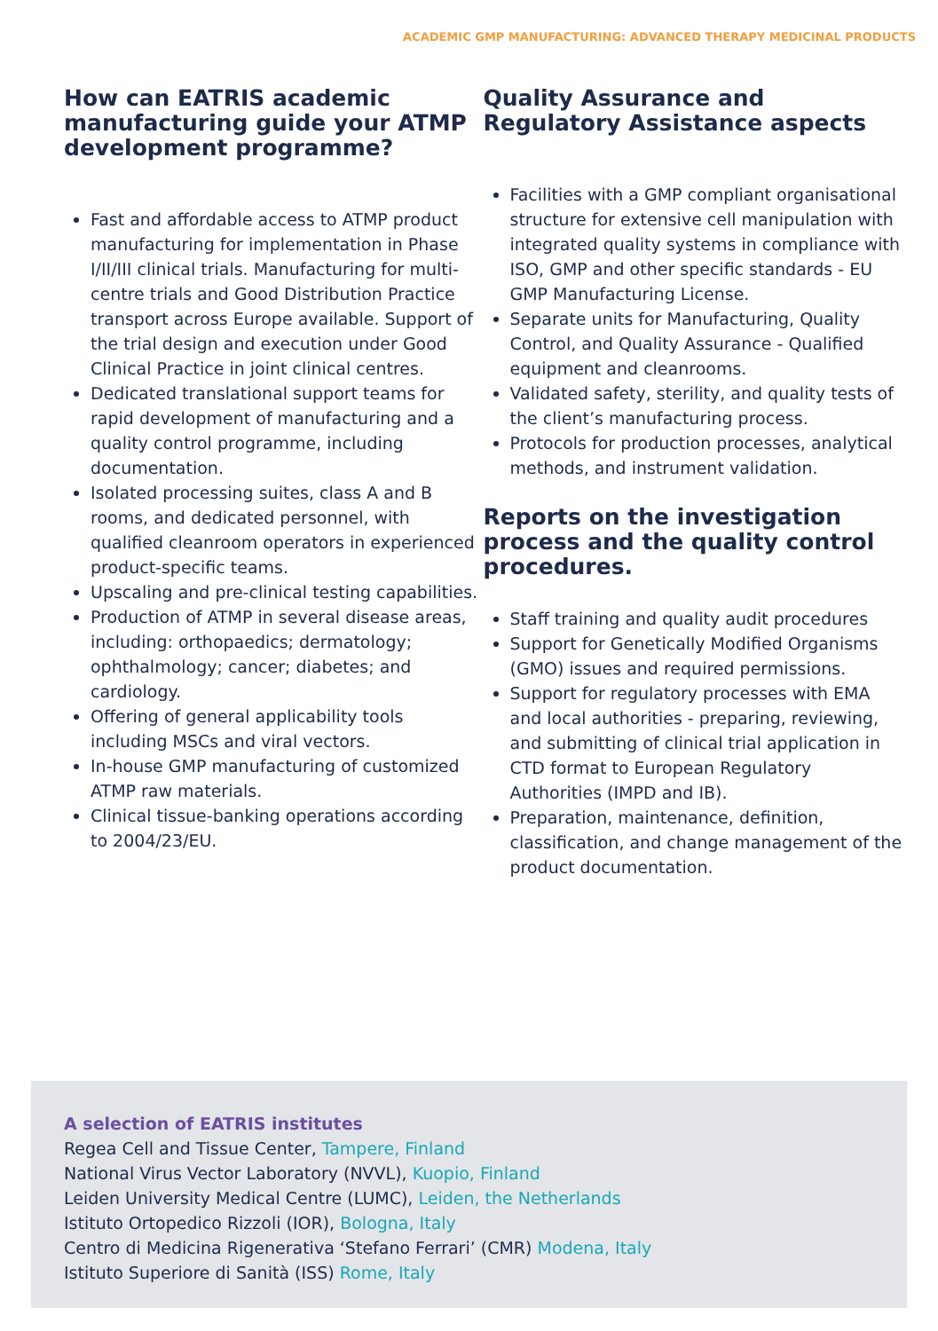ACADEMIC GMP MANUFACTURING: ADVANCED THERAPY MEDICINAL PRODUCTS
How can EATRIS academic manufacturing guide your ATMP development programme?
Fast and affordable access to ATMP product manufacturing for implementation in Phase I/II/III clinical trials. Manufacturing for multi-centre trials and Good Distribution Practice transport across Europe available. Support of the trial design and execution under Good Clinical Practice in joint clinical centres.
Dedicated translational support teams for rapid development of manufacturing and a quality control programme, including documentation.
Isolated processing suites, class A and B rooms, and dedicated personnel, with qualified cleanroom operators in experienced product-specific teams.
Upscaling and pre-clinical testing capabilities.
Production of ATMP in several disease areas, including: orthopaedics; dermatology; ophthalmology; cancer; diabetes; and cardiology.
Offering of general applicability tools including MSCs and viral vectors.
In-house GMP manufacturing of customized ATMP raw materials.
Clinical tissue-banking operations according to 2004/23/EU.
Quality Assurance and Regulatory Assistance aspects
Facilities with a GMP compliant organisational structure for extensive cell manipulation with integrated quality systems in compliance with ISO, GMP and other specific standards - EU GMP Manufacturing License.
Separate units for Manufacturing, Quality Control, and Quality Assurance - Qualified equipment and cleanrooms.
Validated safety, sterility, and quality tests of the client’s manufacturing process.
Protocols for production processes, analytical methods, and instrument validation.
Reports on the investigation process and the quality control procedures.
Staff training and quality audit procedures
Support for Genetically Modified Organisms (GMO) issues and required permissions.
Support for regulatory processes with EMA and local authorities - preparing, reviewing, and submitting of clinical trial application in CTD format to European Regulatory Authorities (IMPD and IB).
Preparation, maintenance, definition, classification, and change management of the product documentation.
A selection of EATRIS institutes
Regea Cell and Tissue Center, Tampere, Finland
National Virus Vector Laboratory (NVVL), Kuopio, Finland
Leiden University Medical Centre (LUMC), Leiden, the Netherlands
Istituto Ortopedico Rizzoli (IOR), Bologna, Italy
Centro di Medicina Rigenerativa ‘Stefano Ferrari’ (CMR) Modena, Italy
Istituto Superiore di Sanità (ISS) Rome, Italy